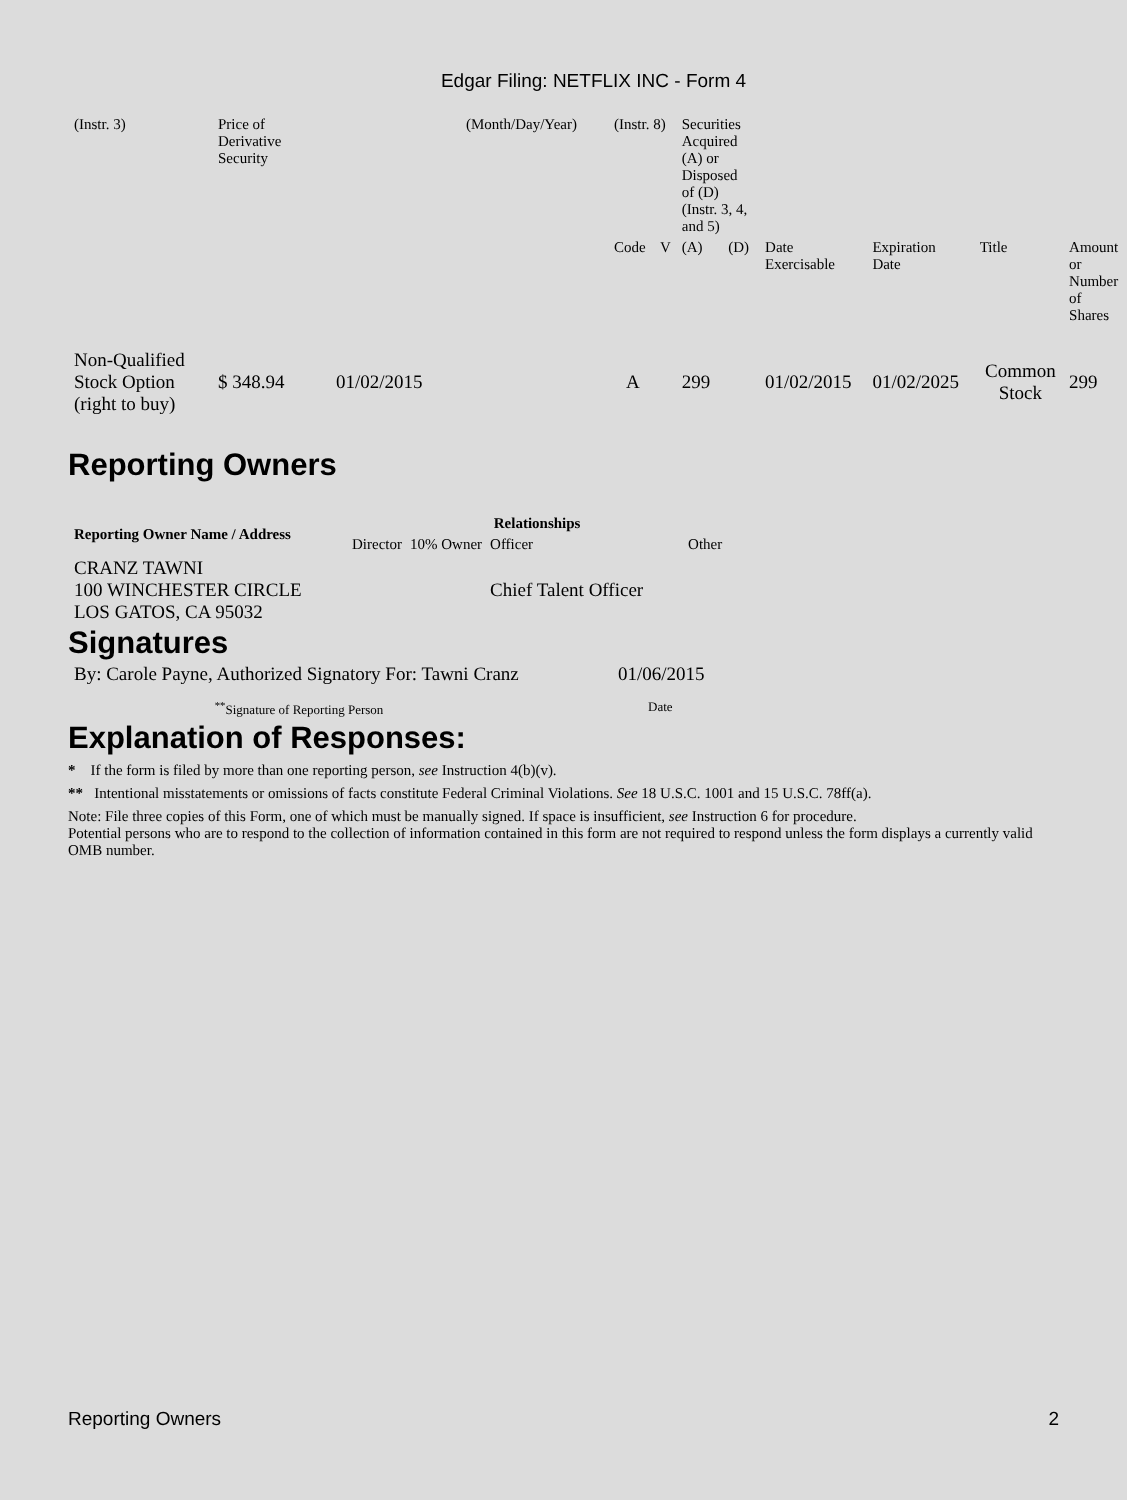Edgar Filing: NETFLIX INC - Form 4
| (Instr. 3) | Price of Derivative Security | | (Month/Day/Year) | (Instr. 8) | | Securities Acquired (A) or Disposed of (D) (Instr. 3, 4, and 5) | | | | | |
| | | | | Code | V | (A) | (D) | Date Exercisable | Expiration Date | Title | Amount or Number of Shares |
| Non-Qualified Stock Option (right to buy) | $ 348.94 | 01/02/2015 | | A | | 299 | | 01/02/2015 | 01/02/2025 | Common Stock | 299 |
Reporting Owners
| Reporting Owner Name / Address | Relationships | | | |
| --- | --- | --- | --- | --- |
| | Director | 10% Owner | Officer | Other |
| CRANZ TAWNI 100 WINCHESTER CIRCLE LOS GATOS, CA 95032 | | | Chief Talent Officer | |
Signatures
| By: Carole Payne, Authorized Signatory For: Tawni Cranz | 01/06/2015 |
| <sup>**</sup> Signature of Reporting Person | Date |
Explanation of Responses:
* If the form is filed by more than one reporting person, see Instruction 4(b)(v).
** Intentional misstatements or omissions of facts constitute Federal Criminal Violations. See 18 U.S.C. 1001 and 15 U.S.C. 78ff(a).
Note: File three copies of this Form, one of which must be manually signed. If space is insufficient, see Instruction 6 for procedure.
Potential persons who are to respond to the collection of information contained in this form are not required to respond unless the form displays a currently valid OMB number.
Reporting Owners 2